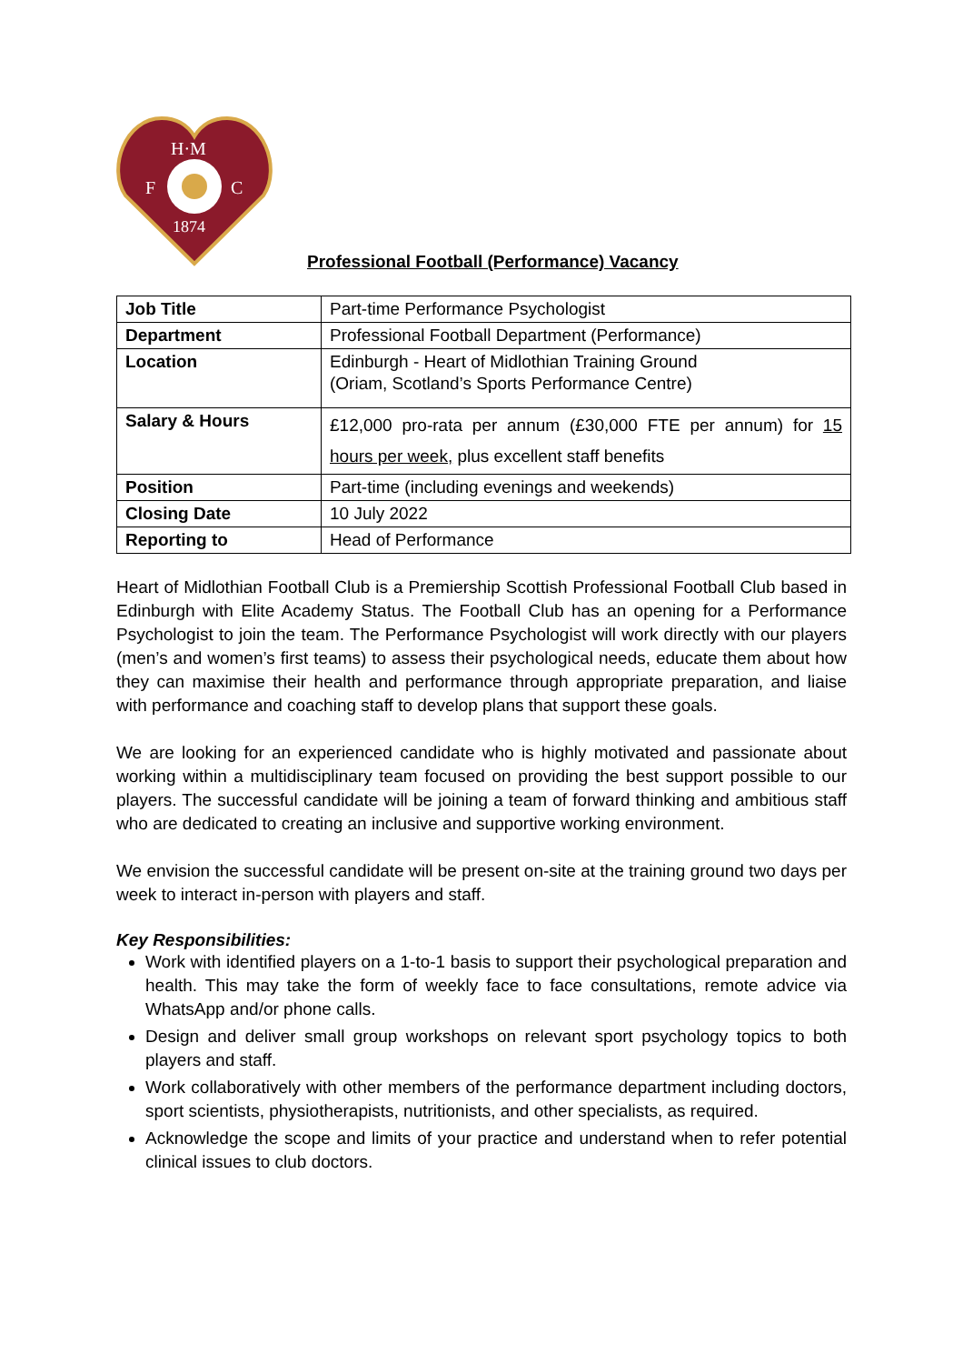H·M
F
C
1874
Professional Football (Performance) Vacancy
| Job Title | Part-time Performance Psychologist |
| Department | Professional Football Department (Performance) |
| Location | Edinburgh - Heart of Midlothian Training Ground (Oriam, Scotland’s Sports Performance Centre) |
| Salary & Hours | £12,000 pro-rata per annum (£30,000 FTE per annum) for 15 hours per week, plus excellent staff benefits |
| Position | Part-time (including evenings and weekends) |
| Closing Date | 10 July 2022 |
| Reporting to | Head of Performance |
Heart of Midlothian Football Club is a Premiership Scottish Professional Football Club based in Edinburgh with Elite Academy Status. The Football Club has an opening for a Performance Psychologist to join the team. The Performance Psychologist will work directly with our players (men’s and women’s first teams) to assess their psychological needs, educate them about how they can maximise their health and performance through appropriate preparation, and liaise with performance and coaching staff to develop plans that support these goals.
We are looking for an experienced candidate who is highly motivated and passionate about working within a multidisciplinary team focused on providing the best support possible to our players. The successful candidate will be joining a team of forward thinking and ambitious staff who are dedicated to creating an inclusive and supportive working environment.
We envision the successful candidate will be present on-site at the training ground two days per week to interact in-person with players and staff.
Key Responsibilities:
Work with identified players on a 1-to-1 basis to support their psychological preparation and health. This may take the form of weekly face to face consultations, remote advice via WhatsApp and/or phone calls.
Design and deliver small group workshops on relevant sport psychology topics to both players and staff.
Work collaboratively with other members of the performance department including doctors, sport scientists, physiotherapists, nutritionists, and other specialists, as required.
Acknowledge the scope and limits of your practice and understand when to refer potential clinical issues to club doctors.